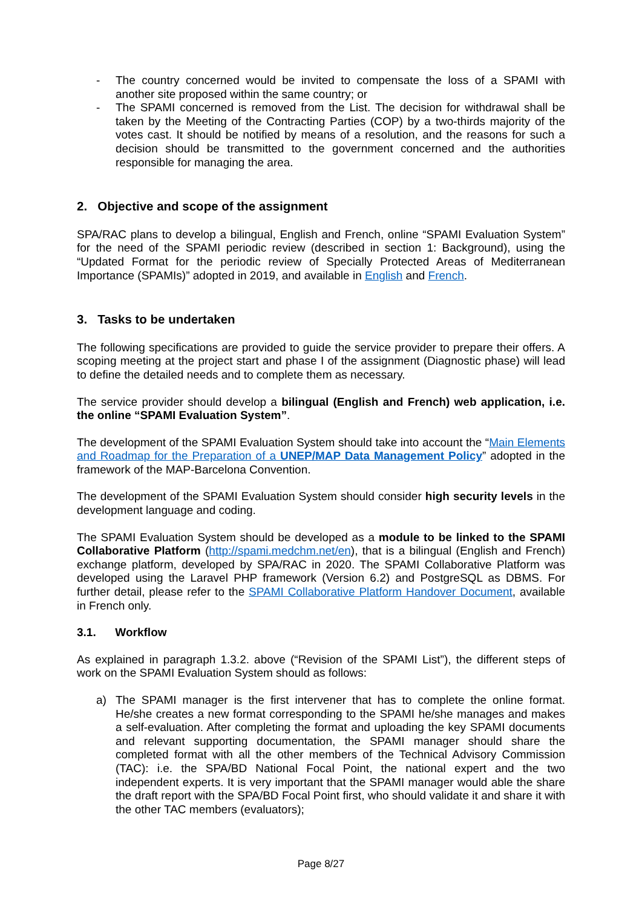- The country concerned would be invited to compensate the loss of a SPAMI with another site proposed within the same country; or
- The SPAMI concerned is removed from the List. The decision for withdrawal shall be taken by the Meeting of the Contracting Parties (COP) by a two-thirds majority of the votes cast. It should be notified by means of a resolution, and the reasons for such a decision should be transmitted to the government concerned and the authorities responsible for managing the area.
2. Objective and scope of the assignment
SPA/RAC plans to develop a bilingual, English and French, online “SPAMI Evaluation System” for the need of the SPAMI periodic review (described in section 1: Background), using the “Updated Format for the periodic review of Specially Protected Areas of Mediterranean Importance (SPAMIs)” adopted in 2019, and available in English and French.
3. Tasks to be undertaken
The following specifications are provided to guide the service provider to prepare their offers. A scoping meeting at the project start and phase I of the assignment (Diagnostic phase) will lead to define the detailed needs and to complete them as necessary.
The service provider should develop a bilingual (English and French) web application, i.e. the online “SPAMI Evaluation System”.
The development of the SPAMI Evaluation System should take into account the “Main Elements and Roadmap for the Preparation of a UNEP/MAP Data Management Policy” adopted in the framework of the MAP-Barcelona Convention.
The development of the SPAMI Evaluation System should consider high security levels in the development language and coding.
The SPAMI Evaluation System should be developed as a module to be linked to the SPAMI Collaborative Platform (http://spami.medchm.net/en), that is a bilingual (English and French) exchange platform, developed by SPA/RAC in 2020. The SPAMI Collaborative Platform was developed using the Laravel PHP framework (Version 6.2) and PostgreSQL as DBMS. For further detail, please refer to the SPAMI Collaborative Platform Handover Document, available in French only.
3.1. Workflow
As explained in paragraph 1.3.2. above (“Revision of the SPAMI List”), the different steps of work on the SPAMI Evaluation System should as follows:
a) The SPAMI manager is the first intervener that has to complete the online format. He/she creates a new format corresponding to the SPAMI he/she manages and makes a self-evaluation. After completing the format and uploading the key SPAMI documents and relevant supporting documentation, the SPAMI manager should share the completed format with all the other members of the Technical Advisory Commission (TAC): i.e. the SPA/BD National Focal Point, the national expert and the two independent experts. It is very important that the SPAMI manager would able the share the draft report with the SPA/BD Focal Point first, who should validate it and share it with the other TAC members (evaluators);
Page 8/27